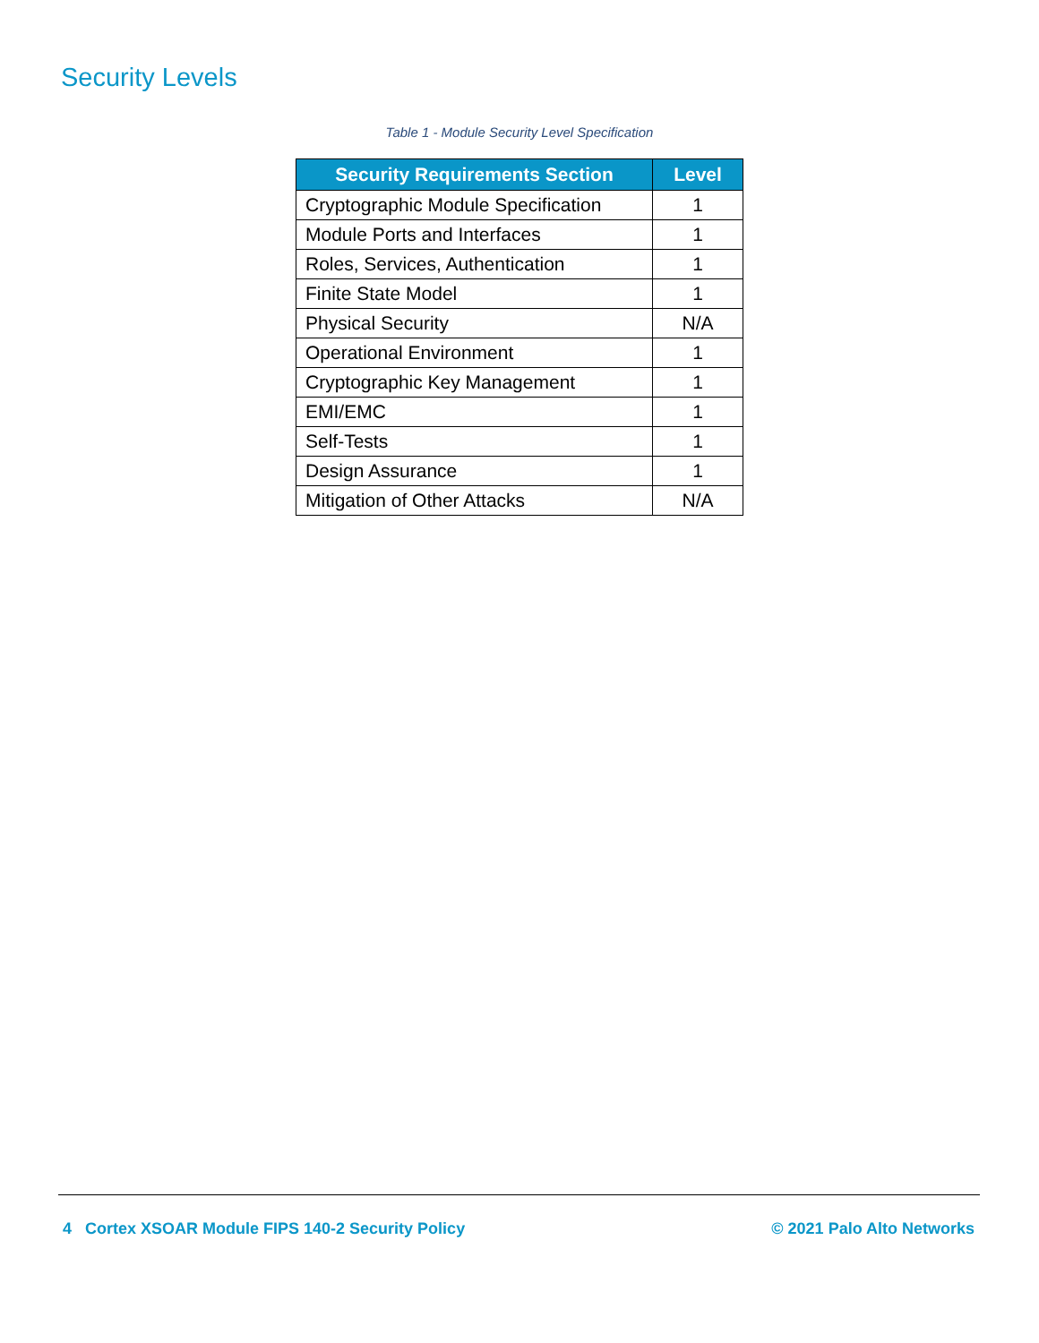Security Levels
Table 1 - Module Security Level Specification
| Security Requirements Section | Level |
| --- | --- |
| Cryptographic Module Specification | 1 |
| Module Ports and Interfaces | 1 |
| Roles, Services, Authentication | 1 |
| Finite State Model | 1 |
| Physical Security | N/A |
| Operational Environment | 1 |
| Cryptographic Key Management | 1 |
| EMI/EMC | 1 |
| Self-Tests | 1 |
| Design Assurance | 1 |
| Mitigation of Other Attacks | N/A |
4 Cortex XSOAR Module FIPS 140-2 Security Policy © 2021 Palo Alto Networks